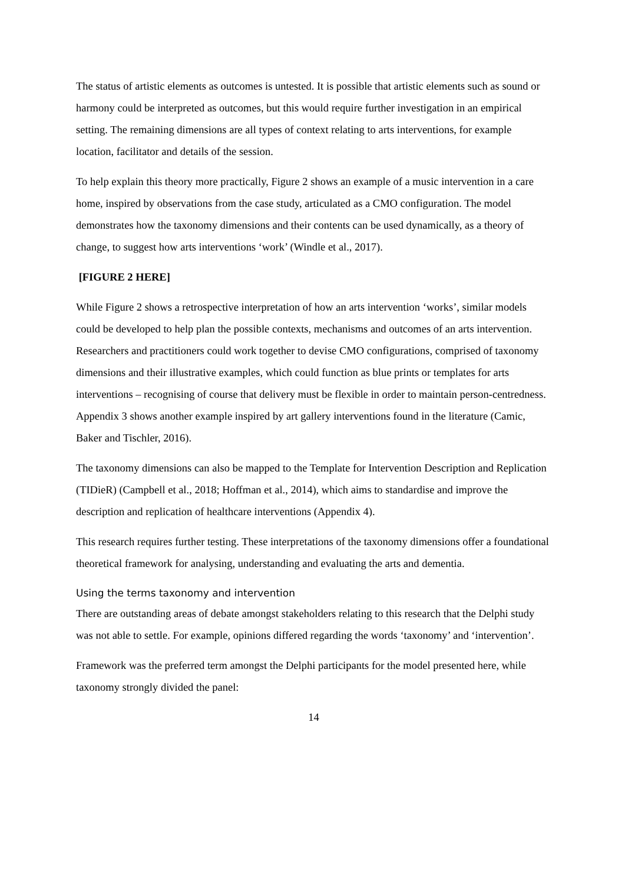The status of artistic elements as outcomes is untested. It is possible that artistic elements such as sound or harmony could be interpreted as outcomes, but this would require further investigation in an empirical setting. The remaining dimensions are all types of context relating to arts interventions, for example location, facilitator and details of the session.
To help explain this theory more practically, Figure 2 shows an example of a music intervention in a care home, inspired by observations from the case study, articulated as a CMO configuration. The model demonstrates how the taxonomy dimensions and their contents can be used dynamically, as a theory of change, to suggest how arts interventions ‘work’ (Windle et al., 2017).
[FIGURE 2 HERE]
While Figure 2 shows a retrospective interpretation of how an arts intervention ‘works’, similar models could be developed to help plan the possible contexts, mechanisms and outcomes of an arts intervention. Researchers and practitioners could work together to devise CMO configurations, comprised of taxonomy dimensions and their illustrative examples, which could function as blue prints or templates for arts interventions – recognising of course that delivery must be flexible in order to maintain person-centredness. Appendix 3 shows another example inspired by art gallery interventions found in the literature (Camic, Baker and Tischler, 2016).
The taxonomy dimensions can also be mapped to the Template for Intervention Description and Replication (TIDieR) (Campbell et al., 2018; Hoffman et al., 2014), which aims to standardise and improve the description and replication of healthcare interventions (Appendix 4).
This research requires further testing. These interpretations of the taxonomy dimensions offer a foundational theoretical framework for analysing, understanding and evaluating the arts and dementia.
Using the terms taxonomy and intervention
There are outstanding areas of debate amongst stakeholders relating to this research that the Delphi study was not able to settle. For example, opinions differed regarding the words ‘taxonomy’ and ‘intervention’.
Framework was the preferred term amongst the Delphi participants for the model presented here, while taxonomy strongly divided the panel:
14